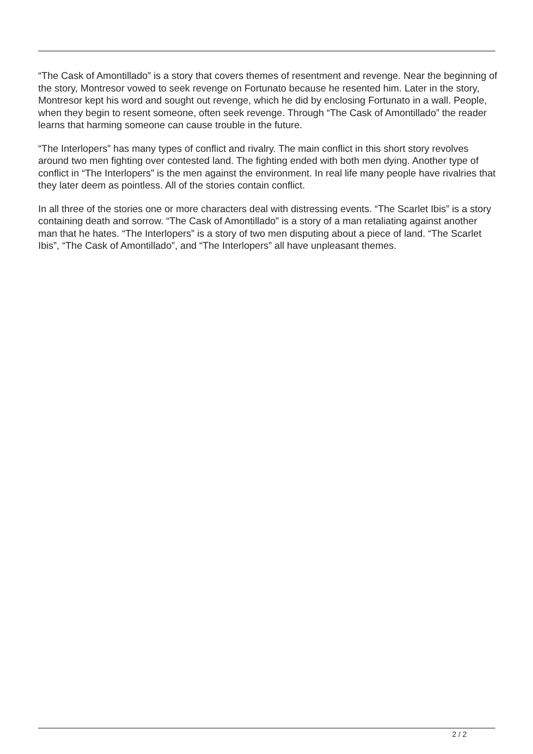“The Cask of Amontillado” is a story that covers themes of resentment and revenge. Near the beginning of the story, Montresor vowed to seek revenge on Fortunato because he resented him. Later in the story, Montresor kept his word and sought out revenge, which he did by enclosing Fortunato in a wall. People, when they begin to resent someone, often seek revenge. Through “The Cask of Amontillado” the reader learns that harming someone can cause trouble in the future.
“The Interlopers” has many types of conflict and rivalry. The main conflict in this short story revolves around two men fighting over contested land. The fighting ended with both men dying. Another type of conflict in “The Interlopers” is the men against the environment. In real life many people have rivalries that they later deem as pointless. All of the stories contain conflict.
In all three of the stories one or more characters deal with distressing events. “The Scarlet Ibis” is a story containing death and sorrow. “The Cask of Amontillado” is a story of a man retaliating against another man that he hates. “The Interlopers” is a story of two men disputing about a piece of land. “The Scarlet Ibis”, “The Cask of Amontillado”, and “The Interlopers” all have unpleasant themes.
2 / 2